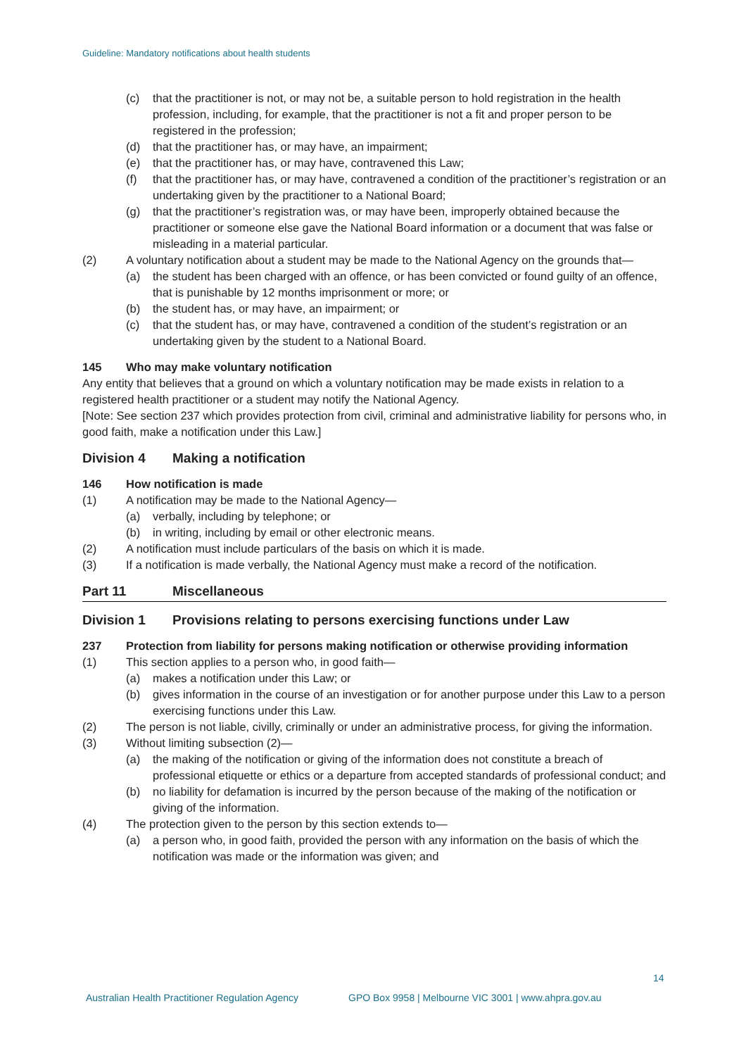Guideline: Mandatory notifications about health students
(c) that the practitioner is not, or may not be, a suitable person to hold registration in the health profession, including, for example, that the practitioner is not a fit and proper person to be registered in the profession;
(d) that the practitioner has, or may have, an impairment;
(e) that the practitioner has, or may have, contravened this Law;
(f) that the practitioner has, or may have, contravened a condition of the practitioner’s registration or an undertaking given by the practitioner to a National Board;
(g) that the practitioner’s registration was, or may have been, improperly obtained because the practitioner or someone else gave the National Board information or a document that was false or misleading in a material particular.
(2) A voluntary notification about a student may be made to the National Agency on the grounds that—
(a) the student has been charged with an offence, or has been convicted or found guilty of an offence, that is punishable by 12 months imprisonment or more; or
(b) the student has, or may have, an impairment; or
(c) that the student has, or may have, contravened a condition of the student’s registration or an undertaking given by the student to a National Board.
145 Who may make voluntary notification
Any entity that believes that a ground on which a voluntary notification may be made exists in relation to a registered health practitioner or a student may notify the National Agency.
[Note: See section 237 which provides protection from civil, criminal and administrative liability for persons who, in good faith, make a notification under this Law.]
Division 4 Making a notification
146 How notification is made
(1) A notification may be made to the National Agency—
(a) verbally, including by telephone; or
(b) in writing, including by email or other electronic means.
(2) A notification must include particulars of the basis on which it is made.
(3) If a notification is made verbally, the National Agency must make a record of the notification.
Part 11 Miscellaneous
Division 1 Provisions relating to persons exercising functions under Law
237 Protection from liability for persons making notification or otherwise providing information
(1) This section applies to a person who, in good faith—
(a) makes a notification under this Law; or
(b) gives information in the course of an investigation or for another purpose under this Law to a person exercising functions under this Law.
(2) The person is not liable, civilly, criminally or under an administrative process, for giving the information.
(3) Without limiting subsection (2)—
(a) the making of the notification or giving of the information does not constitute a breach of professional etiquette or ethics or a departure from accepted standards of professional conduct; and
(b) no liability for defamation is incurred by the person because of the making of the notification or giving of the information.
(4) The protection given to the person by this section extends to—
(a) a person who, in good faith, provided the person with any information on the basis of which the notification was made or the information was given; and
14
Australian Health Practitioner Regulation Agency
GPO Box 9958 | Melbourne VIC 3001 | www.ahpra.gov.au